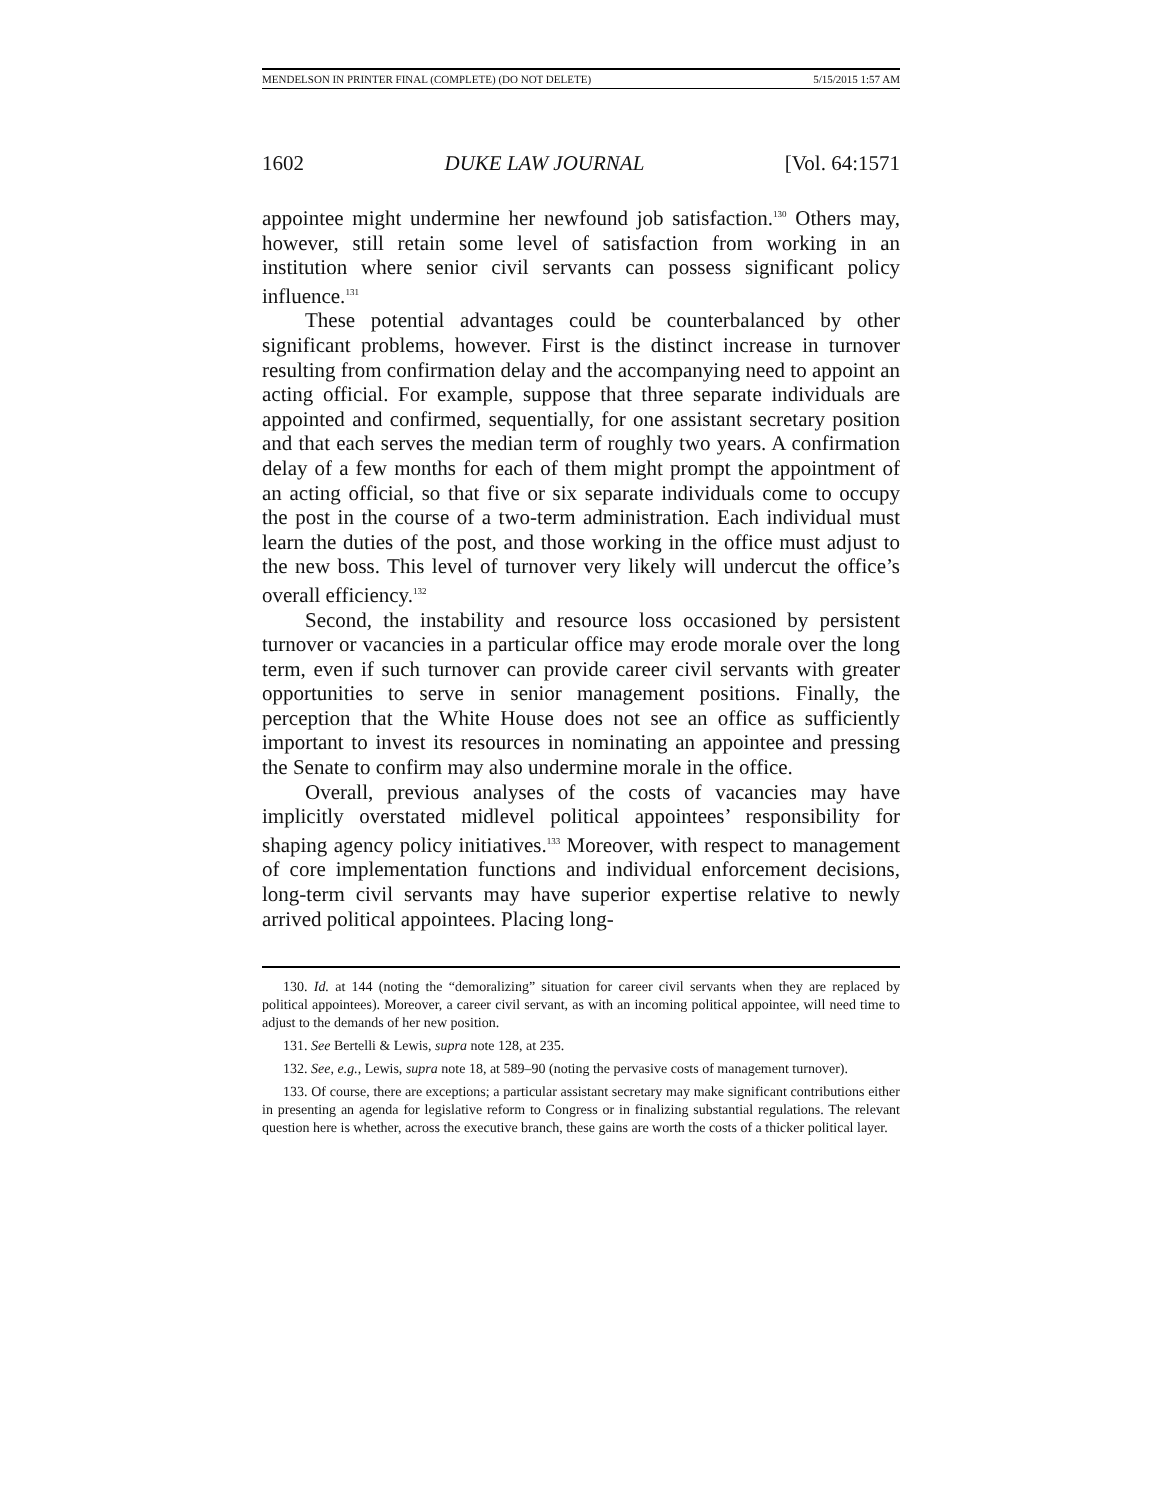MENDELSON IN PRINTER FINAL (COMPLETE) (DO NOT DELETE) 5/15/2015 1:57 AM
1602 DUKE LAW JOURNAL [Vol. 64:1571
appointee might undermine her newfound job satisfaction.<sup>130</sup> Others may, however, still retain some level of satisfaction from working in an institution where senior civil servants can possess significant policy influence.<sup>131</sup>
These potential advantages could be counterbalanced by other significant problems, however. First is the distinct increase in turnover resulting from confirmation delay and the accompanying need to appoint an acting official. For example, suppose that three separate individuals are appointed and confirmed, sequentially, for one assistant secretary position and that each serves the median term of roughly two years. A confirmation delay of a few months for each of them might prompt the appointment of an acting official, so that five or six separate individuals come to occupy the post in the course of a two-term administration. Each individual must learn the duties of the post, and those working in the office must adjust to the new boss. This level of turnover very likely will undercut the office’s overall efficiency.<sup>132</sup>
Second, the instability and resource loss occasioned by persistent turnover or vacancies in a particular office may erode morale over the long term, even if such turnover can provide career civil servants with greater opportunities to serve in senior management positions. Finally, the perception that the White House does not see an office as sufficiently important to invest its resources in nominating an appointee and pressing the Senate to confirm may also undermine morale in the office.
Overall, previous analyses of the costs of vacancies may have implicitly overstated midlevel political appointees’ responsibility for shaping agency policy initiatives.<sup>133</sup> Moreover, with respect to management of core implementation functions and individual enforcement decisions, long-term civil servants may have superior expertise relative to newly arrived political appointees. Placing long-
130. Id. at 144 (noting the “demoralizing” situation for career civil servants when they are replaced by political appointees). Moreover, a career civil servant, as with an incoming political appointee, will need time to adjust to the demands of her new position.
131. See Bertelli & Lewis, supra note 128, at 235.
132. See, e.g., Lewis, supra note 18, at 589–90 (noting the pervasive costs of management turnover).
133. Of course, there are exceptions; a particular assistant secretary may make significant contributions either in presenting an agenda for legislative reform to Congress or in finalizing substantial regulations. The relevant question here is whether, across the executive branch, these gains are worth the costs of a thicker political layer.